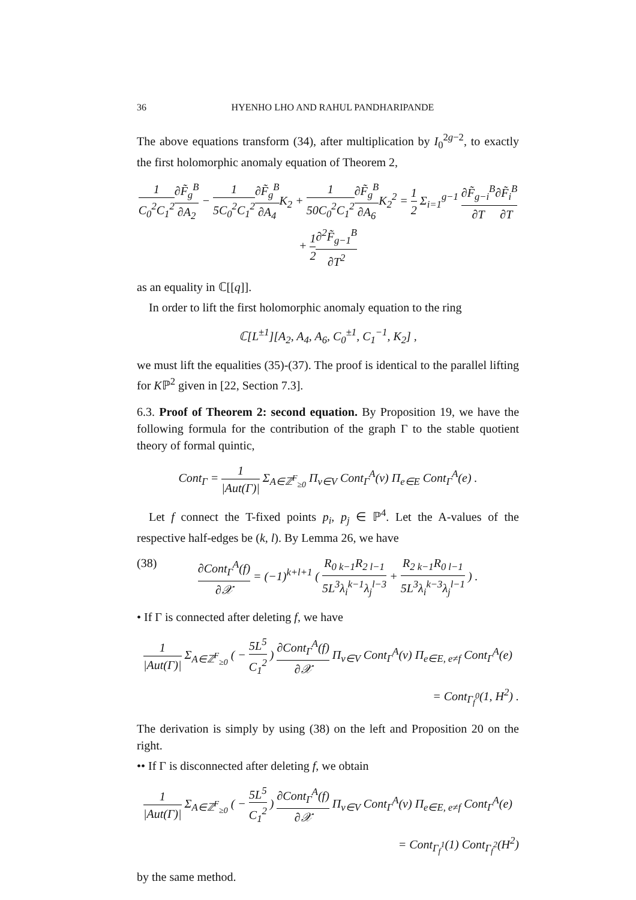36 HYENHO LHO AND RAHUL PANDHARIPANDE
The above equations transform (34), after multiplication by I<sub>0</sub><sup>2g−2</sup>, to exactly the first holomorphic anomaly equation of Theorem 2,
1 C<sub>0</sub><sup>2</sup>C<sub>1</sub><sup>2</sup>∂F̃<sub>g</sub><sup>B</sup> ∂A<sub>2</sub> − 1 5C<sub>0</sub><sup>2</sup>C<sub>1</sub><sup>2</sup>∂F̃<sub>g</sub><sup>B</sup> ∂A<sub>4</sub> K<sub>2</sub> + 1 50C<sub>0</sub><sup>2</sup>C<sub>1</sub><sup>2</sup>∂F̃<sub>g</sub><sup>B</sup> ∂A<sub>6</sub> K<sub>2</sub><sup>2</sup> = 1 2 Σ<sub>i=1</sub><sup>g−1</sup> ∂F̃<sub>g−i</sub><sup>B</sup> ∂T∂F̃<sub>i</sub><sup>B</sup> ∂T + 1 2∂<sup>2</sup>F̃<sub>g−1</sub><sup>B</sup> ∂T<sup>2</sup>
as an equality in ℂ[[q]].
In order to lift the first holomorphic anomaly equation to the ring
ℂ[L<sup>±1</sup>][A<sub>2</sub>, A<sub>4</sub>, A<sub>6</sub>, C<sub>0</sub><sup>±1</sup>, C<sub>1</sub><sup>−1</sup>, K<sub>2</sub>] ,
we must lift the equalities (35)-(37). The proof is identical to the parallel lifting for Kℙ<sup>2</sup> given in [22, Section 7.3].
6.3. Proof of Theorem 2: second equation. By Proposition 19, we have the following formula for the contribution of the graph Γ to the stable quotient theory of formal quintic,
Cont<sub>Γ</sub> = 1 |Aut(Γ)| Σ<sub>A∈ℤ<sup>F</sup><sub>≥0</sub></sub> Π<sub>v∈V</sub> Cont<sub>Γ</sub><sup>A</sup>(v) Π<sub>e∈E</sub> Cont<sub>Γ</sub><sup>A</sup>(e) .
Let f connect the T-fixed points p<sub>i</sub>, p<sub>j</sub> ∈ ℙ<sup>4</sup>. Let the A-values of the respective half-edges be (k, l). By Lemma 26, we have
(38) ∂Cont<sub>Γ</sub><sup>A</sup>(f) ∂𝒳 = (−1)<sup>k+l+1</sup> ( R<sub>0 k−1</sub>R<sub>2 l−1</sub> 5L<sup>3</sup>λ<sub>i</sub><sup>k−1</sup>λ<sub>j</sub><sup>l−3</sup> + R<sub>2 k−1</sub>R<sub>0 l−1</sub> 5L<sup>3</sup>λ<sub>i</sub><sup>k−3</sup>λ<sub>j</sub><sup>l−1</sup> ) .
• If Γ is connected after deleting f, we have
1 |Aut(Γ)| Σ<sub>A∈ℤ<sup>F</sup><sub>≥0</sub></sub> ( − 5L<sup>5</sup> C<sub>1</sub><sup>2</sup> ) ∂Cont<sub>Γ</sub><sup>A</sup>(f) ∂𝒳 Π<sub>v∈V</sub> Cont<sub>Γ</sub><sup>A</sup>(v) Π<sub>e∈E, e≠f</sub> Cont<sub>Γ</sub><sup>A</sup>(e)
= Cont<sub>Γ<sub>f</sub><sup>0</sup></sub>(1, H<sup>2</sup>) .
The derivation is simply by using (38) on the left and Proposition 20 on the right.
•• If Γ is disconnected after deleting f, we obtain
1 |Aut(Γ)| Σ<sub>A∈ℤ<sup>F</sup><sub>≥0</sub></sub> ( − 5L<sup>5</sup> C<sub>1</sub><sup>2</sup> ) ∂Cont<sub>Γ</sub><sup>A</sup>(f) ∂𝒳 Π<sub>v∈V</sub> Cont<sub>Γ</sub><sup>A</sup>(v) Π<sub>e∈E, e≠f</sub> Cont<sub>Γ</sub><sup>A</sup>(e)
= Cont<sub>Γ<sub>f</sub><sup>1</sup></sub>(1) Cont<sub>Γ<sub>f</sub><sup>2</sup></sub>(H<sup>2</sup>)
by the same method.